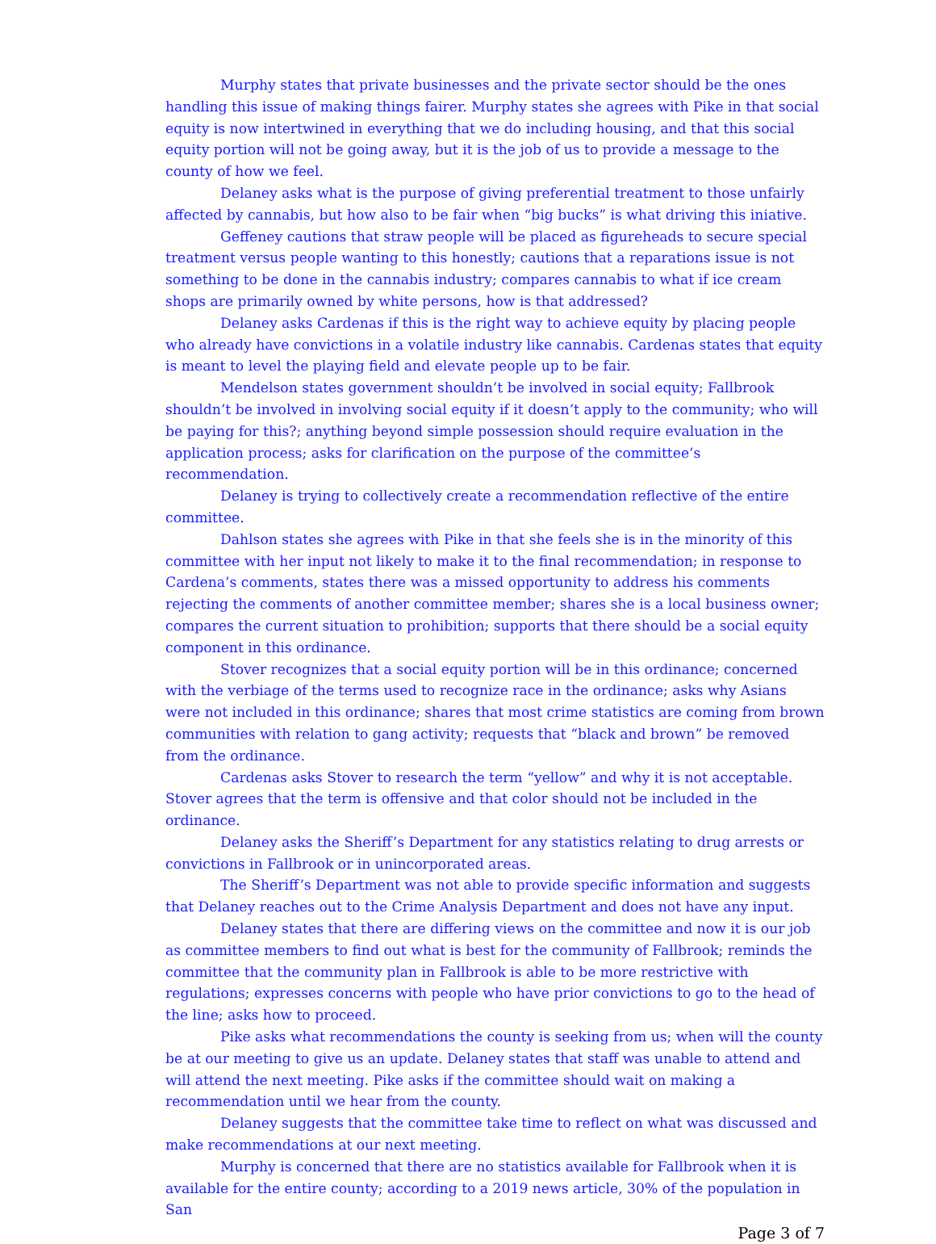Murphy states that private businesses and the private sector should be the ones handling this issue of making things fairer. Murphy states she agrees with Pike in that social equity is now intertwined in everything that we do including housing, and that this social equity portion will not be going away, but it is the job of us to provide a message to the county of how we feel.
Delaney asks what is the purpose of giving preferential treatment to those unfairly affected by cannabis, but how also to be fair when “big bucks” is what driving this iniative.
Geffeney cautions that straw people will be placed as figureheads to secure special treatment versus people wanting to this honestly; cautions that a reparations issue is not something to be done in the cannabis industry; compares cannabis to what if ice cream shops are primarily owned by white persons, how is that addressed?
Delaney asks Cardenas if this is the right way to achieve equity by placing people who already have convictions in a volatile industry like cannabis. Cardenas states that equity is meant to level the playing field and elevate people up to be fair.
Mendelson states government shouldn’t be involved in social equity; Fallbrook shouldn’t be involved in involving social equity if it doesn’t apply to the community; who will be paying for this?; anything beyond simple possession should require evaluation in the application process; asks for clarification on the purpose of the committee’s recommendation.
Delaney is trying to collectively create a recommendation reflective of the entire committee.
Dahlson states she agrees with Pike in that she feels she is in the minority of this committee with her input not likely to make it to the final recommendation; in response to Cardena’s comments, states there was a missed opportunity to address his comments rejecting the comments of another committee member; shares she is a local business owner; compares the current situation to prohibition; supports that there should be a social equity component in this ordinance.
Stover recognizes that a social equity portion will be in this ordinance; concerned with the verbiage of the terms used to recognize race in the ordinance; asks why Asians were not included in this ordinance; shares that most crime statistics are coming from brown communities with relation to gang activity; requests that “black and brown” be removed from the ordinance.
Cardenas asks Stover to research the term “yellow” and why it is not acceptable. Stover agrees that the term is offensive and that color should not be included in the ordinance.
Delaney asks the Sheriff’s Department for any statistics relating to drug arrests or convictions in Fallbrook or in unincorporated areas.
The Sheriff’s Department was not able to provide specific information and suggests that Delaney reaches out to the Crime Analysis Department and does not have any input.
Delaney states that there are differing views on the committee and now it is our job as committee members to find out what is best for the community of Fallbrook; reminds the committee that the community plan in Fallbrook is able to be more restrictive with regulations; expresses concerns with people who have prior convictions to go to the head of the line; asks how to proceed.
Pike asks what recommendations the county is seeking from us; when will the county be at our meeting to give us an update. Delaney states that staff was unable to attend and will attend the next meeting. Pike asks if the committee should wait on making a recommendation until we hear from the county.
Delaney suggests that the committee take time to reflect on what was discussed and make recommendations at our next meeting.
Murphy is concerned that there are no statistics available for Fallbrook when it is available for the entire county; according to a 2019 news article, 30% of the population in San
Page 3 of 7